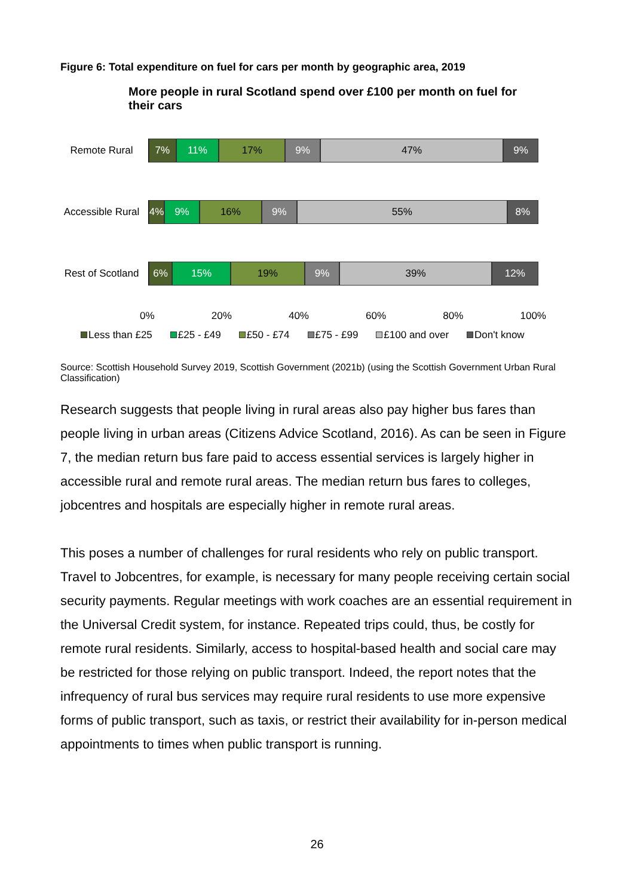Figure 6: Total expenditure on fuel for cars per month by geographic area, 2019
More people in rural Scotland spend over £100 per month on fuel for their cars
Remote Rural
7% 11% 17% 9% 47% 9%
Accessible Rural
4% 9% 16% 9% 55% 8%
Rest of Scotland
6% 15% 19% 9% 39% 12%
0% 20% 40% 60% 80% 100%
Less than £25 £25 - £49 £50 - £74 £75 - £99 £100 and over Don't know
Source: Scottish Household Survey 2019, Scottish Government (2021b) (using the Scottish Government Urban Rural Classification)
Research suggests that people living in rural areas also pay higher bus fares than people living in urban areas (Citizens Advice Scotland, 2016). As can be seen in Figure 7, the median return bus fare paid to access essential services is largely higher in accessible rural and remote rural areas. The median return bus fares to colleges, jobcentres and hospitals are especially higher in remote rural areas.
This poses a number of challenges for rural residents who rely on public transport. Travel to Jobcentres, for example, is necessary for many people receiving certain social security payments. Regular meetings with work coaches are an essential requirement in the Universal Credit system, for instance. Repeated trips could, thus, be costly for remote rural residents. Similarly, access to hospital-based health and social care may be restricted for those relying on public transport. Indeed, the report notes that the infrequency of rural bus services may require rural residents to use more expensive forms of public transport, such as taxis, or restrict their availability for in-person medical appointments to times when public transport is running.
26